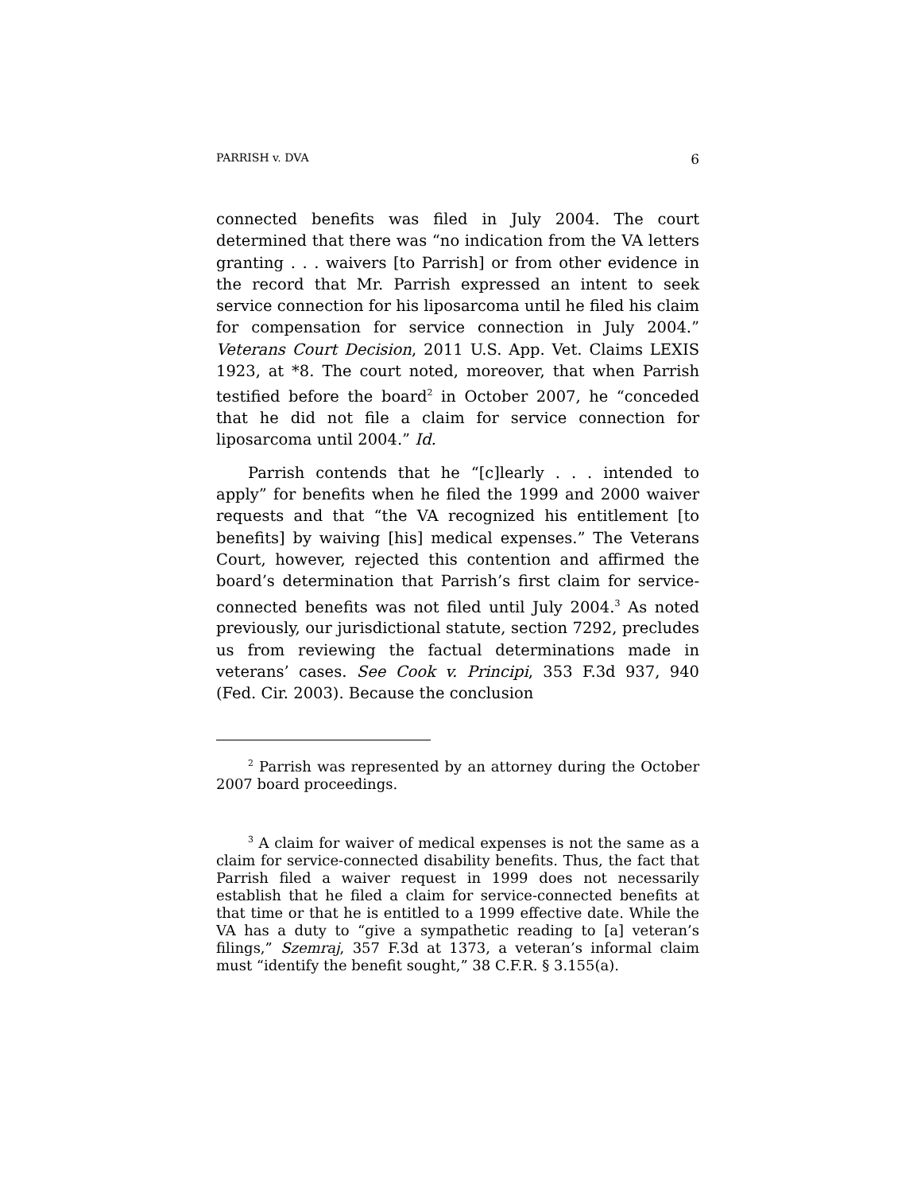PARRISH v. DVA 6
connected benefits was filed in July 2004. The court determined that there was “no indication from the VA letters granting . . . waivers [to Parrish] or from other evidence in the record that Mr. Parrish expressed an intent to seek service connection for his liposarcoma until he filed his claim for compensation for service connection in July 2004.” Veterans Court Decision, 2011 U.S. App. Vet. Claims LEXIS 1923, at *8. The court noted, moreover, that when Parrish testified before the board<sup>2</sup> in October 2007, he “conceded that he did not file a claim for service connection for liposarcoma until 2004.” Id.
Parrish contends that he “[c]learly . . . intended to apply” for benefits when he filed the 1999 and 2000 waiver requests and that “the VA recognized his entitlement [to benefits] by waiving [his] medical expenses.” The Veterans Court, however, rejected this contention and affirmed the board’s determination that Parrish’s first claim for service-connected benefits was not filed until July 2004.<sup>3</sup> As noted previously, our jurisdictional statute, section 7292, precludes us from reviewing the factual determinations made in veterans’ cases. See Cook v. Principi, 353 F.3d 937, 940 (Fed. Cir. 2003). Because the conclusion
<sup>2</sup> Parrish was represented by an attorney during the October 2007 board proceedings.
<sup>3</sup> A claim for waiver of medical expenses is not the same as a claim for service-connected disability benefits. Thus, the fact that Parrish filed a waiver request in 1999 does not necessarily establish that he filed a claim for service-connected benefits at that time or that he is entitled to a 1999 effective date. While the VA has a duty to “give a sympathetic reading to [a] veteran’s filings,” Szemraj, 357 F.3d at 1373, a veteran’s informal claim must “identify the benefit sought,” 38 C.F.R. § 3.155(a).